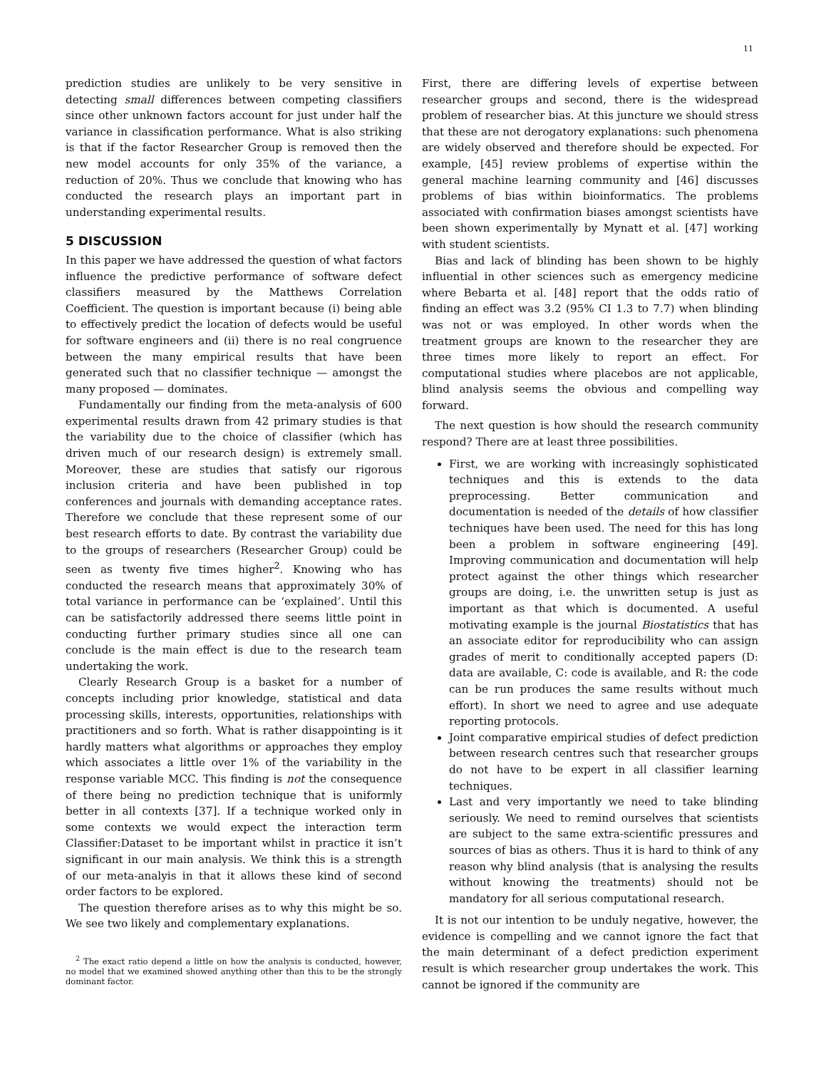11
prediction studies are unlikely to be very sensitive in detecting small differences between competing classifiers since other unknown factors account for just under half the variance in classification performance. What is also striking is that if the factor Researcher Group is removed then the new model accounts for only 35% of the variance, a reduction of 20%. Thus we conclude that knowing who has conducted the research plays an important part in understanding experimental results.
5 DISCUSSION
In this paper we have addressed the question of what factors influence the predictive performance of software defect classifiers measured by the Matthews Correlation Coefficient. The question is important because (i) being able to effectively predict the location of defects would be useful for software engineers and (ii) there is no real congruence between the many empirical results that have been generated such that no classifier technique — amongst the many proposed — dominates.
Fundamentally our finding from the meta-analysis of 600 experimental results drawn from 42 primary studies is that the variability due to the choice of classifier (which has driven much of our research design) is extremely small. Moreover, these are studies that satisfy our rigorous inclusion criteria and have been published in top conferences and journals with demanding acceptance rates. Therefore we conclude that these represent some of our best research efforts to date. By contrast the variability due to the groups of researchers (Researcher Group) could be seen as twenty five times higher<sup>2</sup>. Knowing who has conducted the research means that approximately 30% of total variance in performance can be ‘explained’. Until this can be satisfactorily addressed there seems little point in conducting further primary studies since all one can conclude is the main effect is due to the research team undertaking the work.
Clearly Research Group is a basket for a number of concepts including prior knowledge, statistical and data processing skills, interests, opportunities, relationships with practitioners and so forth. What is rather disappointing is it hardly matters what algorithms or approaches they employ which associates a little over 1% of the variability in the response variable MCC. This finding is not the consequence of there being no prediction technique that is uniformly better in all contexts [37]. If a technique worked only in some contexts we would expect the interaction term Classifier:Dataset to be important whilst in practice it isn’t significant in our main analysis. We think this is a strength of our meta-analyis in that it allows these kind of second order factors to be explored.
The question therefore arises as to why this might be so. We see two likely and complementary explanations.
<sup>2</sup> The exact ratio depend a little on how the analysis is conducted, however, no model that we examined showed anything other than this to be the strongly dominant factor.
First, there are differing levels of expertise between researcher groups and second, there is the widespread problem of researcher bias. At this juncture we should stress that these are not derogatory explanations: such phenomena are widely observed and therefore should be expected. For example, [45] review problems of expertise within the general machine learning community and [46] discusses problems of bias within bioinformatics. The problems associated with confirmation biases amongst scientists have been shown experimentally by Mynatt et al. [47] working with student scientists.
Bias and lack of blinding has been shown to be highly influential in other sciences such as emergency medicine where Bebarta et al. [48] report that the odds ratio of finding an effect was 3.2 (95% CI 1.3 to 7.7) when blinding was not or was employed. In other words when the treatment groups are known to the researcher they are three times more likely to report an effect. For computational studies where placebos are not applicable, blind analysis seems the obvious and compelling way forward.
The next question is how should the research community respond? There are at least three possibilities.
First, we are working with increasingly sophisticated techniques and this is extends to the data preprocessing. Better communication and documentation is needed of the details of how classifier techniques have been used. The need for this has long been a problem in software engineering [49]. Improving communication and documentation will help protect against the other things which researcher groups are doing, i.e. the unwritten setup is just as important as that which is documented. A useful motivating example is the journal Biostatistics that has an associate editor for reproducibility who can assign grades of merit to conditionally accepted papers (D: data are available, C: code is available, and R: the code can be run produces the same results without much effort). In short we need to agree and use adequate reporting protocols.
Joint comparative empirical studies of defect prediction between research centres such that researcher groups do not have to be expert in all classifier learning techniques.
Last and very importantly we need to take blinding seriously. We need to remind ourselves that scientists are subject to the same extra-scientific pressures and sources of bias as others. Thus it is hard to think of any reason why blind analysis (that is analysing the results without knowing the treatments) should not be mandatory for all serious computational research.
It is not our intention to be unduly negative, however, the evidence is compelling and we cannot ignore the fact that the main determinant of a defect prediction experiment result is which researcher group undertakes the work. This cannot be ignored if the community are